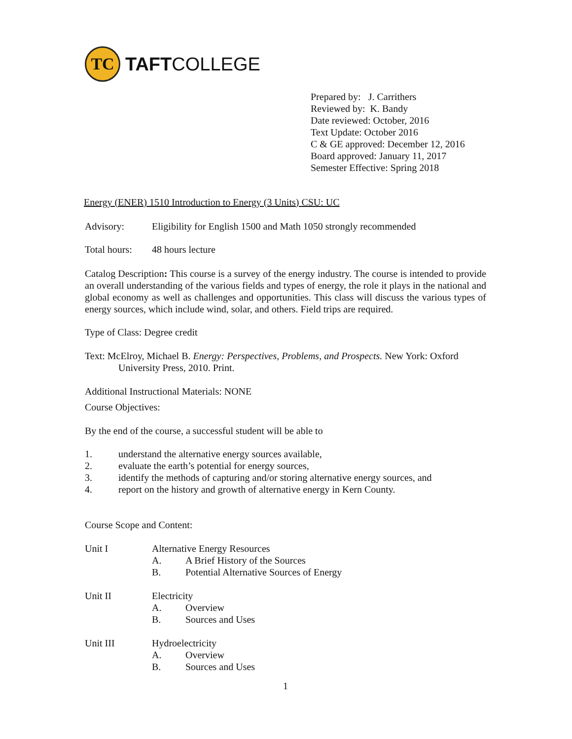TC
TAFTCOLLEGE
Prepared by: J. Carrithers
Reviewed by: K. Bandy
Date reviewed: October, 2016
Text Update: October 2016
C & GE approved: December 12, 2016
Board approved: January 11, 2017
Semester Effective: Spring 2018
Energy (ENER) 1510 Introduction to Energy (3 Units) CSU: UC
Advisory: Eligibility for English 1500 and Math 1050 strongly recommended
Total hours: 48 hours lecture
Catalog Description: This course is a survey of the energy industry. The course is intended to provide an overall understanding of the various fields and types of energy, the role it plays in the national and global economy as well as challenges and opportunities. This class will discuss the various types of energy sources, which include wind, solar, and others. Field trips are required.
Type of Class: Degree credit
Text: McElroy, Michael B. Energy: Perspectives, Problems, and Prospects. New York: Oxford University Press, 2010. Print.
Additional Instructional Materials: NONE
Course Objectives:
By the end of the course, a successful student will be able to
1. understand the alternative energy sources available,
2. evaluate the earth’s potential for energy sources,
3. identify the methods of capturing and/or storing alternative energy sources, and
4. report on the history and growth of alternative energy in Kern County.
Course Scope and Content:
Unit I Alternative Energy Resources
A. A Brief History of the Sources
B. Potential Alternative Sources of Energy
Unit II Electricity
A. Overview
B. Sources and Uses
Unit III Hydroelectricity
A. Overview
B. Sources and Uses
1